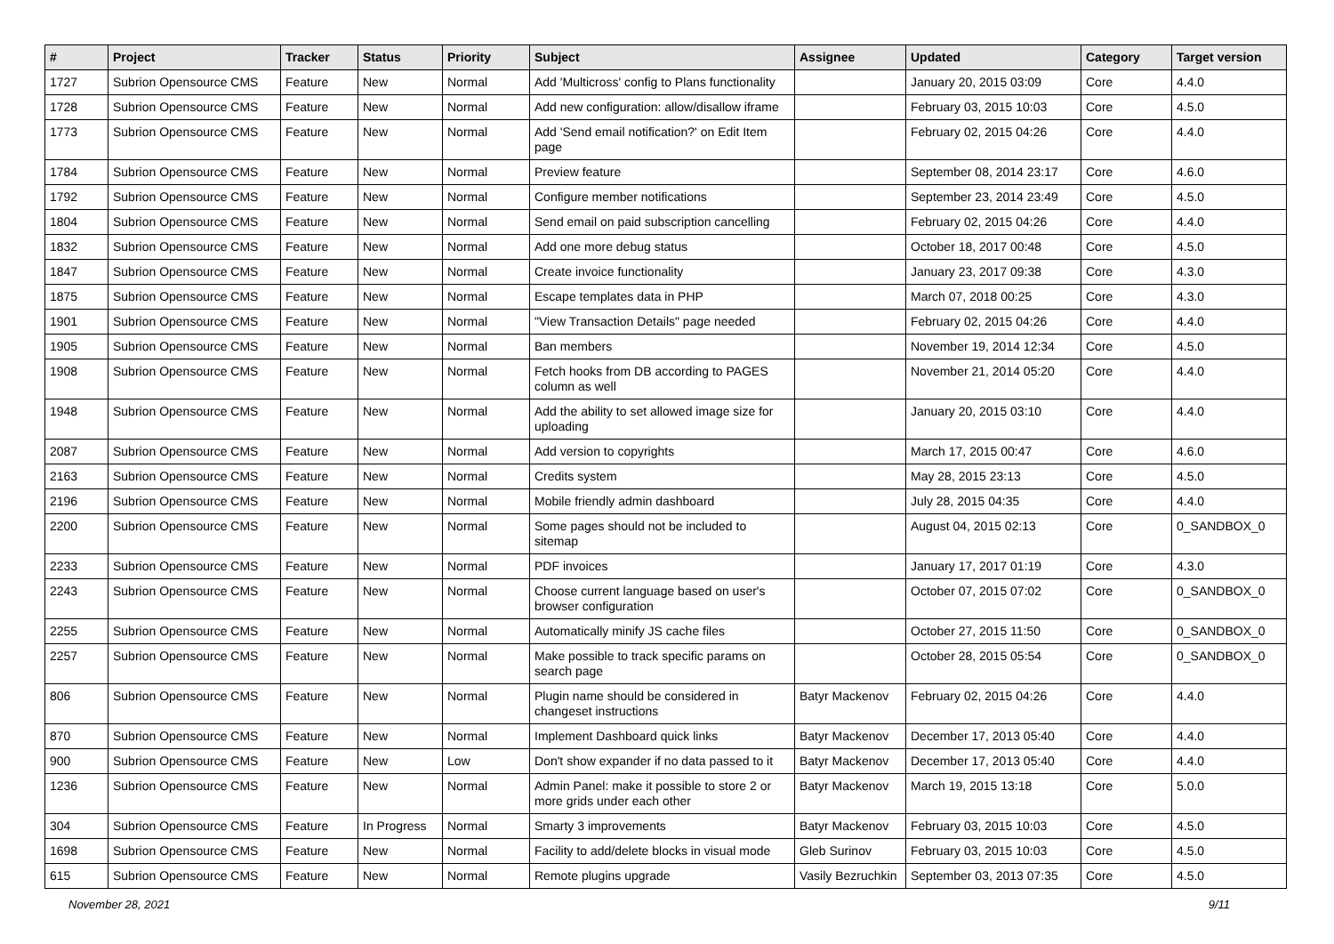| # | Project | Tracker | Status | Priority | Subject | Assignee | Updated | Category | Target version |
| --- | --- | --- | --- | --- | --- | --- | --- | --- | --- |
| 1727 | Subrion Opensource CMS | Feature | New | Normal | Add 'Multicross' config to Plans functionality | | January 20, 2015 03:09 | Core | 4.4.0 |
| 1728 | Subrion Opensource CMS | Feature | New | Normal | Add new configuration: allow/disallow iframe | | February 03, 2015 10:03 | Core | 4.5.0 |
| 1773 | Subrion Opensource CMS | Feature | New | Normal | Add 'Send email notification?' on Edit Item page | | February 02, 2015 04:26 | Core | 4.4.0 |
| 1784 | Subrion Opensource CMS | Feature | New | Normal | Preview feature | | September 08, 2014 23:17 | Core | 4.6.0 |
| 1792 | Subrion Opensource CMS | Feature | New | Normal | Configure member notifications | | September 23, 2014 23:49 | Core | 4.5.0 |
| 1804 | Subrion Opensource CMS | Feature | New | Normal | Send email on paid subscription cancelling | | February 02, 2015 04:26 | Core | 4.4.0 |
| 1832 | Subrion Opensource CMS | Feature | New | Normal | Add one more debug status | | October 18, 2017 00:48 | Core | 4.5.0 |
| 1847 | Subrion Opensource CMS | Feature | New | Normal | Create invoice functionality | | January 23, 2017 09:38 | Core | 4.3.0 |
| 1875 | Subrion Opensource CMS | Feature | New | Normal | Escape templates data in PHP | | March 07, 2018 00:25 | Core | 4.3.0 |
| 1901 | Subrion Opensource CMS | Feature | New | Normal | "View Transaction Details" page needed | | February 02, 2015 04:26 | Core | 4.4.0 |
| 1905 | Subrion Opensource CMS | Feature | New | Normal | Ban members | | November 19, 2014 12:34 | Core | 4.5.0 |
| 1908 | Subrion Opensource CMS | Feature | New | Normal | Fetch hooks from DB according to PAGES column as well | | November 21, 2014 05:20 | Core | 4.4.0 |
| 1948 | Subrion Opensource CMS | Feature | New | Normal | Add the ability to set allowed image size for uploading | | January 20, 2015 03:10 | Core | 4.4.0 |
| 2087 | Subrion Opensource CMS | Feature | New | Normal | Add version to copyrights | | March 17, 2015 00:47 | Core | 4.6.0 |
| 2163 | Subrion Opensource CMS | Feature | New | Normal | Credits system | | May 28, 2015 23:13 | Core | 4.5.0 |
| 2196 | Subrion Opensource CMS | Feature | New | Normal | Mobile friendly admin dashboard | | July 28, 2015 04:35 | Core | 4.4.0 |
| 2200 | Subrion Opensource CMS | Feature | New | Normal | Some pages should not be included to sitemap | | August 04, 2015 02:13 | Core | 0_SANDBOX_0 |
| 2233 | Subrion Opensource CMS | Feature | New | Normal | PDF invoices | | January 17, 2017 01:19 | Core | 4.3.0 |
| 2243 | Subrion Opensource CMS | Feature | New | Normal | Choose current language based on user's browser configuration | | October 07, 2015 07:02 | Core | 0_SANDBOX_0 |
| 2255 | Subrion Opensource CMS | Feature | New | Normal | Automatically minify JS cache files | | October 27, 2015 11:50 | Core | 0_SANDBOX_0 |
| 2257 | Subrion Opensource CMS | Feature | New | Normal | Make possible to track specific params on search page | | October 28, 2015 05:54 | Core | 0_SANDBOX_0 |
| 806 | Subrion Opensource CMS | Feature | New | Normal | Plugin name should be considered in changeset instructions | Batyr Mackenov | February 02, 2015 04:26 | Core | 4.4.0 |
| 870 | Subrion Opensource CMS | Feature | New | Normal | Implement Dashboard quick links | Batyr Mackenov | December 17, 2013 05:40 | Core | 4.4.0 |
| 900 | Subrion Opensource CMS | Feature | New | Low | Don't show expander if no data passed to it | Batyr Mackenov | December 17, 2013 05:40 | Core | 4.4.0 |
| 1236 | Subrion Opensource CMS | Feature | New | Normal | Admin Panel: make it possible to store 2 or more grids under each other | Batyr Mackenov | March 19, 2015 13:18 | Core | 5.0.0 |
| 304 | Subrion Opensource CMS | Feature | In Progress | Normal | Smarty 3 improvements | Batyr Mackenov | February 03, 2015 10:03 | Core | 4.5.0 |
| 1698 | Subrion Opensource CMS | Feature | New | Normal | Facility to add/delete blocks in visual mode | Gleb Surinov | February 03, 2015 10:03 | Core | 4.5.0 |
| 615 | Subrion Opensource CMS | Feature | New | Normal | Remote plugins upgrade | Vasily Bezruchkin | September 03, 2013 07:35 | Core | 4.5.0 |
November 28, 2021 9/11